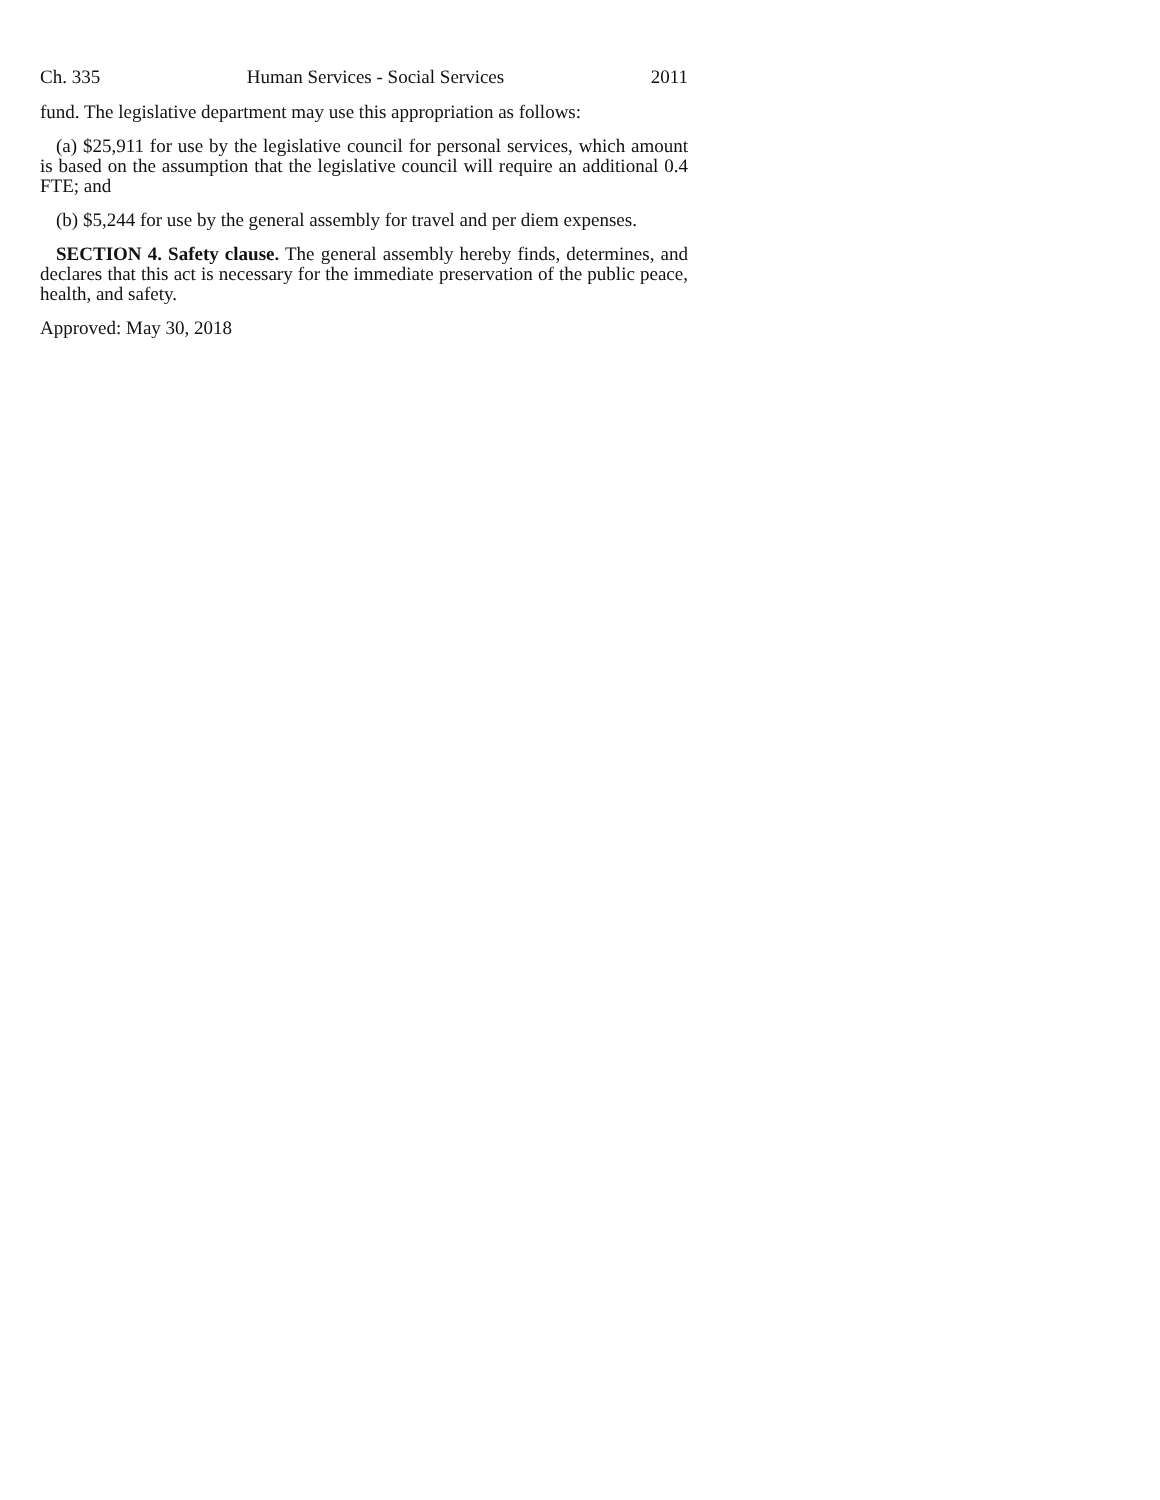Ch. 335 Human Services - Social Services 2011
fund. The legislative department may use this appropriation as follows:
(a) $25,911 for use by the legislative council for personal services, which amount is based on the assumption that the legislative council will require an additional 0.4 FTE; and
(b) $5,244 for use by the general assembly for travel and per diem expenses.
SECTION 4. Safety clause. The general assembly hereby finds, determines, and declares that this act is necessary for the immediate preservation of the public peace, health, and safety.
Approved: May 30, 2018